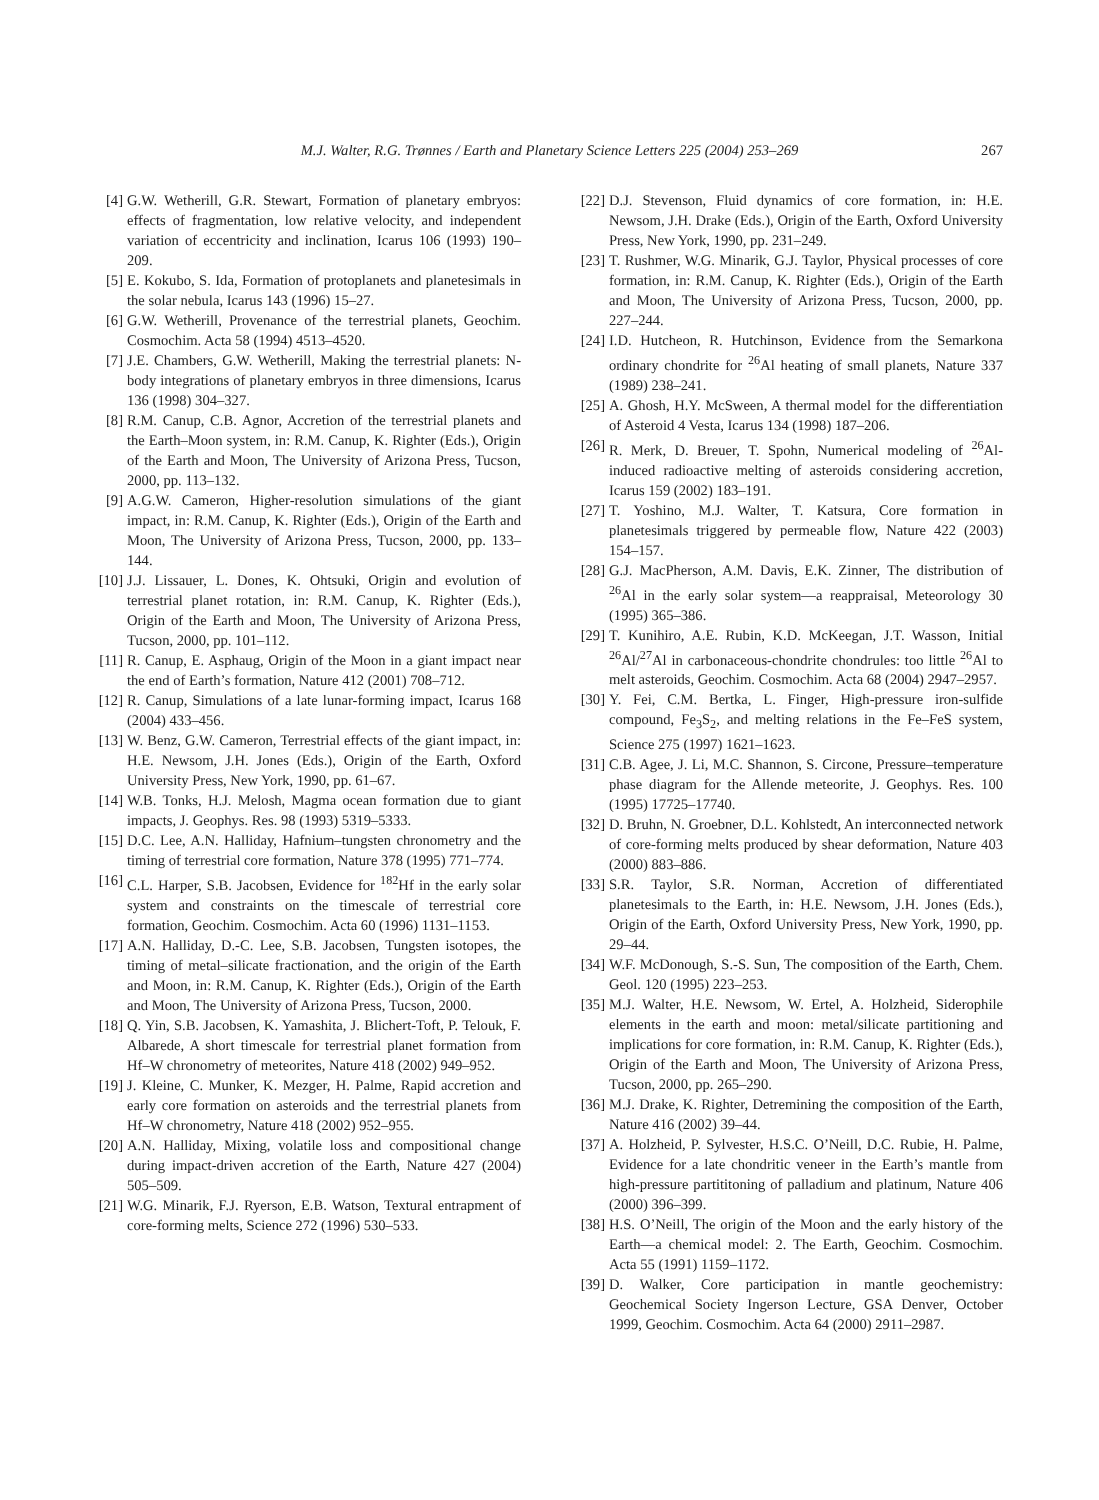M.J. Walter, R.G. Trønnes / Earth and Planetary Science Letters 225 (2004) 253–269 267
[4] G.W. Wetherill, G.R. Stewart, Formation of planetary embryos: effects of fragmentation, low relative velocity, and independent variation of eccentricity and inclination, Icarus 106 (1993) 190–209.
[5] E. Kokubo, S. Ida, Formation of protoplanets and planetesimals in the solar nebula, Icarus 143 (1996) 15–27.
[6] G.W. Wetherill, Provenance of the terrestrial planets, Geochim. Cosmochim. Acta 58 (1994) 4513–4520.
[7] J.E. Chambers, G.W. Wetherill, Making the terrestrial planets: N-body integrations of planetary embryos in three dimensions, Icarus 136 (1998) 304–327.
[8] R.M. Canup, C.B. Agnor, Accretion of the terrestrial planets and the Earth–Moon system, in: R.M. Canup, K. Righter (Eds.), Origin of the Earth and Moon, The University of Arizona Press, Tucson, 2000, pp. 113–132.
[9] A.G.W. Cameron, Higher-resolution simulations of the giant impact, in: R.M. Canup, K. Righter (Eds.), Origin of the Earth and Moon, The University of Arizona Press, Tucson, 2000, pp. 133–144.
[10]
J.J. Lissauer, L. Dones, K. Ohtsuki, Origin and evolution of terrestrial planet rotation, in: R.M. Canup, K. Righter (Eds.), Origin of the Earth and Moon, The University of Arizona Press, Tucson, 2000, pp. 101–112.
[11]
R. Canup, E. Asphaug, Origin of the Moon in a giant impact near the end of Earth’s formation, Nature 412 (2001) 708–712.
[12]
R. Canup, Simulations of a late lunar-forming impact, Icarus 168 (2004) 433–456.
[13]
W. Benz, G.W. Cameron, Terrestrial effects of the giant impact, in: H.E. Newsom, J.H. Jones (Eds.), Origin of the Earth, Oxford University Press, New York, 1990, pp. 61–67.
[14]
W.B. Tonks, H.J. Melosh, Magma ocean formation due to giant impacts, J. Geophys. Res. 98 (1993) 5319–5333.
[15]
D.C. Lee, A.N. Halliday, Hafnium–tungsten chronometry and the timing of terrestrial core formation, Nature 378 (1995) 771–774.
[16]
C.L. Harper, S.B. Jacobsen, Evidence for <sup>182</sup>Hf in the early solar system and constraints on the timescale of terrestrial core formation, Geochim. Cosmochim. Acta 60 (1996) 1131–1153.
[17]
A.N. Halliday, D.-C. Lee, S.B. Jacobsen, Tungsten isotopes, the timing of metal–silicate fractionation, and the origin of the Earth and Moon, in: R.M. Canup, K. Righter (Eds.), Origin of the Earth and Moon, The University of Arizona Press, Tucson, 2000.
[18]
Q. Yin, S.B. Jacobsen, K. Yamashita, J. Blichert-Toft, P. Telouk, F. Albarede, A short timescale for terrestrial planet formation from Hf–W chronometry of meteorites, Nature 418 (2002) 949–952.
[19]
J. Kleine, C. Munker, K. Mezger, H. Palme, Rapid accretion and early core formation on asteroids and the terrestrial planets from Hf–W chronometry, Nature 418 (2002) 952–955.
[20]
A.N. Halliday, Mixing, volatile loss and compositional change during impact-driven accretion of the Earth, Nature 427 (2004) 505–509.
[21]
W.G. Minarik, F.J. Ryerson, E.B. Watson, Textural entrapment of core-forming melts, Science 272 (1996) 530–533.
[22]
D.J. Stevenson, Fluid dynamics of core formation, in: H.E. Newsom, J.H. Drake (Eds.), Origin of the Earth, Oxford University Press, New York, 1990, pp. 231–249.
[23]
T. Rushmer, W.G. Minarik, G.J. Taylor, Physical processes of core formation, in: R.M. Canup, K. Righter (Eds.), Origin of the Earth and Moon, The University of Arizona Press, Tucson, 2000, pp. 227–244.
[24]
I.D. Hutcheon, R. Hutchinson, Evidence from the Semarkona ordinary chondrite for <sup>26</sup>Al heating of small planets, Nature 337 (1989) 238–241.
[25]
A. Ghosh, H.Y. McSween, A thermal model for the differentiation of Asteroid 4 Vesta, Icarus 134 (1998) 187–206.
[26]
R. Merk, D. Breuer, T. Spohn, Numerical modeling of <sup>26</sup>Al-induced radioactive melting of asteroids considering accretion, Icarus 159 (2002) 183–191.
[27]
T. Yoshino, M.J. Walter, T. Katsura, Core formation in planetesimals triggered by permeable flow, Nature 422 (2003) 154–157.
[28]
G.J. MacPherson, A.M. Davis, E.K. Zinner, The distribution of <sup>26</sup>Al in the early solar system—a reappraisal, Meteorology 30 (1995) 365–386.
[29]
T. Kunihiro, A.E. Rubin, K.D. McKeegan, J.T. Wasson, Initial <sup>26</sup>Al/<sup>27</sup>Al in carbonaceous-chondrite chondrules: too little <sup>26</sup>Al to melt asteroids, Geochim. Cosmochim. Acta 68 (2004) 2947–2957.
[30]
Y. Fei, C.M. Bertka, L. Finger, High-pressure iron-sulfide compound, Fe<sub>3</sub>S<sub>2</sub>, and melting relations in the Fe–FeS system, Science 275 (1997) 1621–1623.
[31]
C.B. Agee, J. Li, M.C. Shannon, S. Circone, Pressure–temperature phase diagram for the Allende meteorite, J. Geophys. Res. 100 (1995) 17725–17740.
[32]
D. Bruhn, N. Groebner, D.L. Kohlstedt, An interconnected network of core-forming melts produced by shear deformation, Nature 403 (2000) 883–886.
[33]
S.R. Taylor, S.R. Norman, Accretion of differentiated planetesimals to the Earth, in: H.E. Newsom, J.H. Jones (Eds.), Origin of the Earth, Oxford University Press, New York, 1990, pp. 29–44.
[34]
W.F. McDonough, S.-S. Sun, The composition of the Earth, Chem. Geol. 120 (1995) 223–253.
[35]
M.J. Walter, H.E. Newsom, W. Ertel, A. Holzheid, Siderophile elements in the earth and moon: metal/silicate partitioning and implications for core formation, in: R.M. Canup, K. Righter (Eds.), Origin of the Earth and Moon, The University of Arizona Press, Tucson, 2000, pp. 265–290.
[36]
M.J. Drake, K. Righter, Detremining the composition of the Earth, Nature 416 (2002) 39–44.
[37]
A. Holzheid, P. Sylvester, H.S.C. O’Neill, D.C. Rubie, H. Palme, Evidence for a late chondritic veneer in the Earth’s mantle from high-pressure partititoning of palladium and platinum, Nature 406 (2000) 396–399.
[38]
H.S. O’Neill, The origin of the Moon and the early history of the Earth—a chemical model: 2. The Earth, Geochim. Cosmochim. Acta 55 (1991) 1159–1172.
[39]
D. Walker, Core participation in mantle geochemistry: Geochemical Society Ingerson Lecture, GSA Denver, October 1999, Geochim. Cosmochim. Acta 64 (2000) 2911–2987.